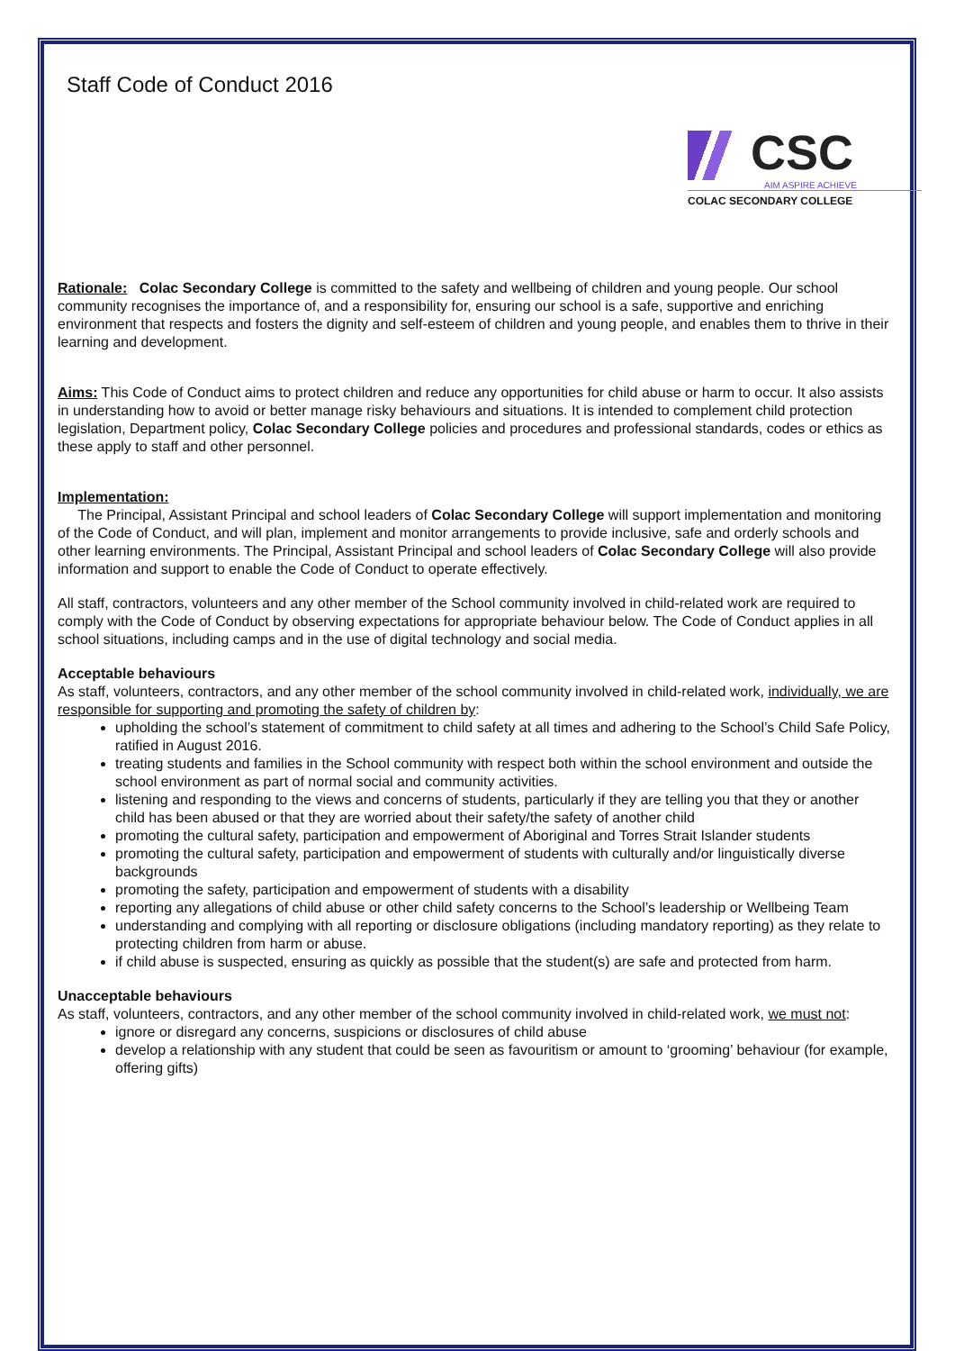Staff Code of Conduct 2016
CSC
AIM ASPIRE ACHIEVE
COLAC SECONDARY COLLEGE
Rationale: Colac Secondary College is committed to the safety and wellbeing of children and young people. Our school community recognises the importance of, and a responsibility for, ensuring our school is a safe, supportive and enriching environment that respects and fosters the dignity and self-esteem of children and young people, and enables them to thrive in their learning and development.
Aims: This Code of Conduct aims to protect children and reduce any opportunities for child abuse or harm to occur. It also assists in understanding how to avoid or better manage risky behaviours and situations. It is intended to complement child protection legislation, Department policy, Colac Secondary College policies and procedures and professional standards, codes or ethics as these apply to staff and other personnel.
Implementation:
The Principal, Assistant Principal and school leaders of Colac Secondary College will support implementation and monitoring of the Code of Conduct, and will plan, implement and monitor arrangements to provide inclusive, safe and orderly schools and other learning environments. The Principal, Assistant Principal and school leaders of Colac Secondary College will also provide information and support to enable the Code of Conduct to operate effectively.
All staff, contractors, volunteers and any other member of the School community involved in child-related work are required to comply with the Code of Conduct by observing expectations for appropriate behaviour below. The Code of Conduct applies in all school situations, including camps and in the use of digital technology and social media.
Acceptable behaviours
As staff, volunteers, contractors, and any other member of the school community involved in child-related work, individually, we are responsible for supporting and promoting the safety of children by:
upholding the school’s statement of commitment to child safety at all times and adhering to the School’s Child Safe Policy, ratified in August 2016.
treating students and families in the School community with respect both within the school environment and outside the school environment as part of normal social and community activities.
listening and responding to the views and concerns of students, particularly if they are telling you that they or another child has been abused or that they are worried about their safety/the safety of another child
promoting the cultural safety, participation and empowerment of Aboriginal and Torres Strait Islander students
promoting the cultural safety, participation and empowerment of students with culturally and/or linguistically diverse backgrounds
promoting the safety, participation and empowerment of students with a disability
reporting any allegations of child abuse or other child safety concerns to the School’s leadership or Wellbeing Team
understanding and complying with all reporting or disclosure obligations (including mandatory reporting) as they relate to protecting children from harm or abuse.
if child abuse is suspected, ensuring as quickly as possible that the student(s) are safe and protected from harm.
Unacceptable behaviours
As staff, volunteers, contractors, and any other member of the school community involved in child-related work, we must not:
ignore or disregard any concerns, suspicions or disclosures of child abuse
develop a relationship with any student that could be seen as favouritism or amount to ‘grooming’ behaviour (for example, offering gifts)